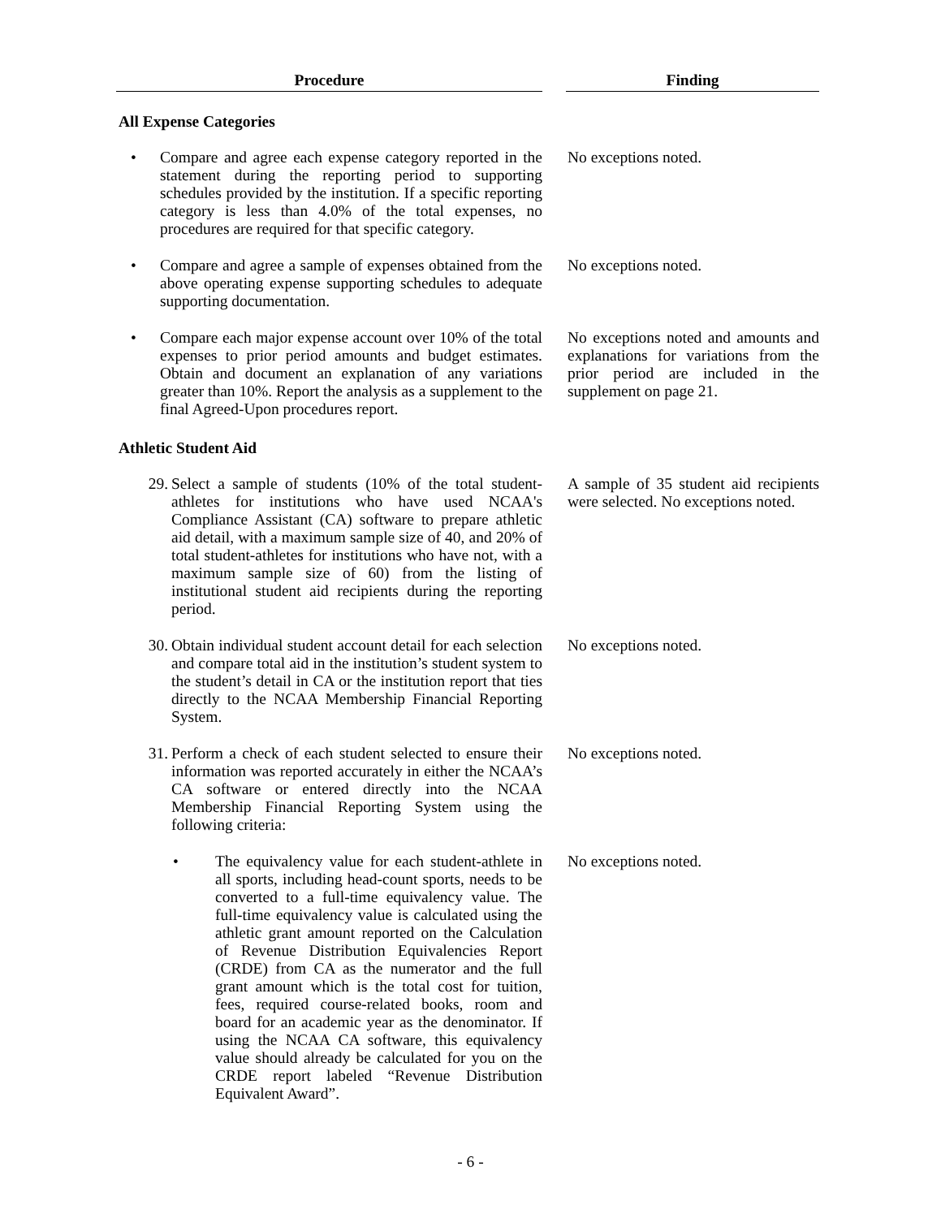| Procedure | | Finding |
| All Expense Categories | | |
| • Compare and agree each expense category reported in the statement during the reporting period to supporting schedules provided by the institution. If a specific reporting category is less than 4.0% of the total expenses, no procedures are required for that specific category. | | No exceptions noted. |
| • Compare and agree a sample of expenses obtained from the above operating expense supporting schedules to adequate supporting documentation. | | No exceptions noted. |
| • Compare each major expense account over 10% of the total expenses to prior period amounts and budget estimates. Obtain and document an explanation of any variations greater than 10%. Report the analysis as a supplement to the final Agreed-Upon procedures report. | | No exceptions noted and amounts and explanations for variations from the prior period are included in the supplement on page 21. |
| Athletic Student Aid | | |
| 29. Select a sample of students (10% of the total student-athletes for institutions who have used NCAA's Compliance Assistant (CA) software to prepare athletic aid detail, with a maximum sample size of 40, and 20% of total student-athletes for institutions who have not, with a maximum sample size of 60) from the listing of institutional student aid recipients during the reporting period. | | A sample of 35 student aid recipients were selected. No exceptions noted. |
| 30. Obtain individual student account detail for each selection and compare total aid in the institution’s student system to the student’s detail in CA or the institution report that ties directly to the NCAA Membership Financial Reporting System. | | No exceptions noted. |
| 31. Perform a check of each student selected to ensure their information was reported accurately in either the NCAA’s CA software or entered directly into the NCAA Membership Financial Reporting System using the following criteria: | | No exceptions noted. |
| • The equivalency value for each student-athlete in all sports, including head-count sports, needs to be converted to a full-time equivalency value. The full-time equivalency value is calculated using the athletic grant amount reported on the Calculation of Revenue Distribution Equivalencies Report (CRDE) from CA as the numerator and the full grant amount which is the total cost for tuition, fees, required course-related books, room and board for an academic year as the denominator. If using the NCAA CA software, this equivalency value should already be calculated for you on the CRDE report labeled “Revenue Distribution Equivalent Award”. | | No exceptions noted. |
- 6 -